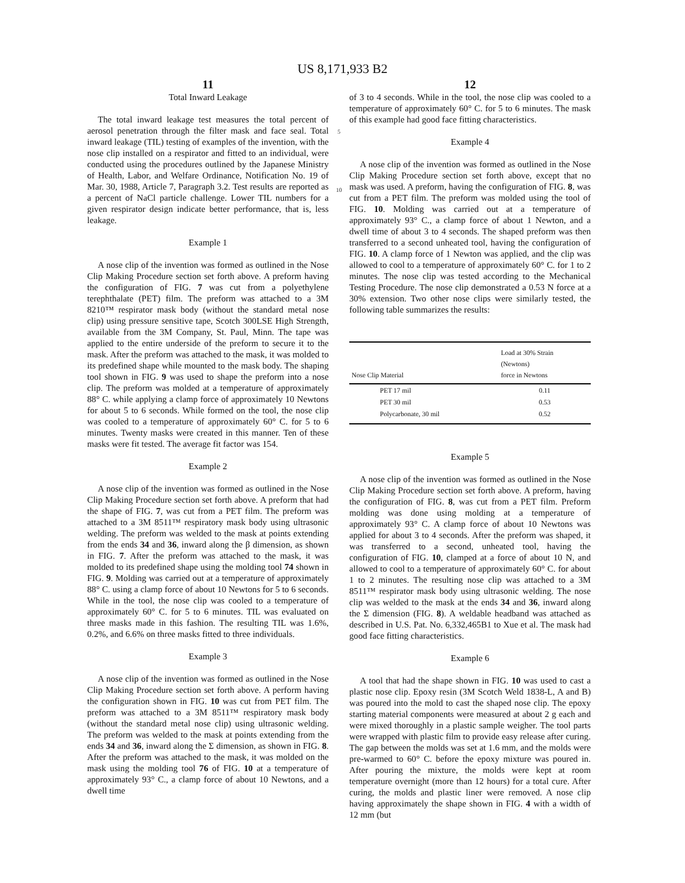US 8,171,933 B2
11
Total Inward Leakage
The total inward leakage test measures the total percent of aerosol penetration through the filter mask and face seal. Total inward leakage (TIL) testing of examples of the invention, with the nose clip installed on a respirator and fitted to an individual, were conducted using the procedures outlined by the Japanese Ministry of Health, Labor, and Welfare Ordinance, Notification No. 19 of Mar. 30, 1988, Article 7, Paragraph 3.2. Test results are reported as a percent of NaCl particle challenge. Lower TIL numbers for a given respirator design indicate better performance, that is, less leakage.
Example 1
A nose clip of the invention was formed as outlined in the Nose Clip Making Procedure section set forth above. A preform having the configuration of FIG. 7 was cut from a polyethylene terephthalate (PET) film. The preform was attached to a 3M 8210™ respirator mask body (without the standard metal nose clip) using pressure sensitive tape, Scotch 300LSE High Strength, available from the 3M Company, St. Paul, Minn. The tape was applied to the entire underside of the preform to secure it to the mask. After the preform was attached to the mask, it was molded to its predefined shape while mounted to the mask body. The shaping tool shown in FIG. 9 was used to shape the preform into a nose clip. The preform was molded at a temperature of approximately 88° C. while applying a clamp force of approximately 10 Newtons for about 5 to 6 seconds. While formed on the tool, the nose clip was cooled to a temperature of approximately 60° C. for 5 to 6 minutes. Twenty masks were created in this manner. Ten of these masks were fit tested. The average fit factor was 154.
Example 2
A nose clip of the invention was formed as outlined in the Nose Clip Making Procedure section set forth above. A preform that had the shape of FIG. 7, was cut from a PET film. The preform was attached to a 3M 8511™ respiratory mask body using ultrasonic welding. The preform was welded to the mask at points extending from the ends 34 and 36, inward along the β dimension, as shown in FIG. 7. After the preform was attached to the mask, it was molded to its predefined shape using the molding tool 74 shown in FIG. 9. Molding was carried out at a temperature of approximately 88° C. using a clamp force of about 10 Newtons for 5 to 6 seconds. While in the tool, the nose clip was cooled to a temperature of approximately 60° C. for 5 to 6 minutes. TIL was evaluated on three masks made in this fashion. The resulting TIL was 1.6%, 0.2%, and 6.6% on three masks fitted to three individuals.
Example 3
A nose clip of the invention was formed as outlined in the Nose Clip Making Procedure section set forth above. A perform having the configuration shown in FIG. 10 was cut from PET film. The preform was attached to a 3M 8511™ respiratory mask body (without the standard metal nose clip) using ultrasonic welding. The preform was welded to the mask at points extending from the ends 34 and 36, inward along the Σ dimension, as shown in FIG. 8. After the preform was attached to the mask, it was molded on the mask using the molding tool 76 of FIG. 10 at a temperature of approximately 93° C., a clamp force of about 10 Newtons, and a dwell time
5
10
12
of 3 to 4 seconds. While in the tool, the nose clip was cooled to a temperature of approximately 60° C. for 5 to 6 minutes. The mask of this example had good face fitting characteristics.
Example 4
A nose clip of the invention was formed as outlined in the Nose Clip Making Procedure section set forth above, except that no mask was used. A preform, having the configuration of FIG. 8, was cut from a PET film. The preform was molded using the tool of FIG. 10. Molding was carried out at a temperature of approximately 93° C., a clamp force of about 1 Newton, and a dwell time of about 3 to 4 seconds. The shaped preform was then transferred to a second unheated tool, having the configuration of FIG. 10. A clamp force of 1 Newton was applied, and the clip was allowed to cool to a temperature of approximately 60° C. for 1 to 2 minutes. The nose clip was tested according to the Mechanical Testing Procedure. The nose clip demonstrated a 0.53 N force at a 30% extension. Two other nose clips were similarly tested, the following table summarizes the results:
| Nose Clip Material | Load at 30% Strain (Newtons) force in Newtons |
| --- | --- |
| PET 17 mil | 0.11 |
| PET 30 mil | 0.53 |
| Polycarbonate, 30 mil | 0.52 |
Example 5
A nose clip of the invention was formed as outlined in the Nose Clip Making Procedure section set forth above. A preform, having the configuration of FIG. 8, was cut from a PET film. Preform molding was done using molding at a temperature of approximately 93° C. A clamp force of about 10 Newtons was applied for about 3 to 4 seconds. After the preform was shaped, it was transferred to a second, unheated tool, having the configuration of FIG. 10, clamped at a force of about 10 N, and allowed to cool to a temperature of approximately 60° C. for about 1 to 2 minutes. The resulting nose clip was attached to a 3M 8511™ respirator mask body using ultrasonic welding. The nose clip was welded to the mask at the ends 34 and 36, inward along the Σ dimension (FIG. 8). A weldable headband was attached as described in U.S. Pat. No. 6,332,465B1 to Xue et al. The mask had good face fitting characteristics.
Example 6
A tool that had the shape shown in FIG. 10 was used to cast a plastic nose clip. Epoxy resin (3M Scotch Weld 1838-L, A and B) was poured into the mold to cast the shaped nose clip. The epoxy starting material components were measured at about 2 g each and were mixed thoroughly in a plastic sample weigher. The tool parts were wrapped with plastic film to provide easy release after curing. The gap between the molds was set at 1.6 mm, and the molds were pre-warmed to 60° C. before the epoxy mixture was poured in. After pouring the mixture, the molds were kept at room temperature overnight (more than 12 hours) for a total cure. After curing, the molds and plastic liner were removed. A nose clip having approximately the shape shown in FIG. 4 with a width of 12 mm (but